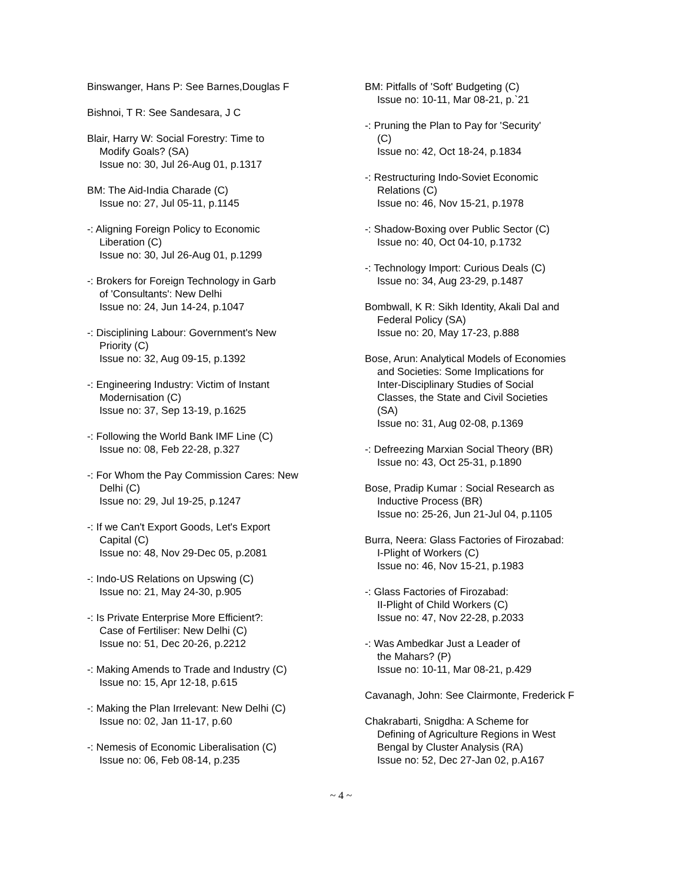Binswanger, Hans P: See Barnes,Douglas F
Bishnoi, T R: See Sandesara, J C
Blair, Harry W: Social Forestry: Time to
Modify Goals? (SA)
Issue no: 30, Jul 26-Aug 01, p.1317
BM: The Aid-India Charade (C)
Issue no: 27, Jul 05-11, p.1145
-: Aligning Foreign Policy to Economic
Liberation (C)
Issue no: 30, Jul 26-Aug 01, p.1299
-: Brokers for Foreign Technology in Garb
of 'Consultants': New Delhi
Issue no: 24, Jun 14-24, p.1047
-: Disciplining Labour: Government's New
Priority (C)
Issue no: 32, Aug 09-15, p.1392
-: Engineering Industry: Victim of Instant
Modernisation (C)
Issue no: 37, Sep 13-19, p.1625
-: Following the World Bank IMF Line (C)
Issue no: 08, Feb 22-28, p.327
-: For Whom the Pay Commission Cares: New
Delhi (C)
Issue no: 29, Jul 19-25, p.1247
-: If we Can't Export Goods, Let's Export
Capital (C)
Issue no: 48, Nov 29-Dec 05, p.2081
-: Indo-US Relations on Upswing (C)
Issue no: 21, May 24-30, p.905
-: Is Private Enterprise More Efficient?:
Case of Fertiliser: New Delhi (C)
Issue no: 51, Dec 20-26, p.2212
-: Making Amends to Trade and Industry (C)
Issue no: 15, Apr 12-18, p.615
-: Making the Plan Irrelevant: New Delhi (C)
Issue no: 02, Jan 11-17, p.60
-: Nemesis of Economic Liberalisation (C)
Issue no: 06, Feb 08-14, p.235
BM: Pitfalls of 'Soft' Budgeting (C)
Issue no: 10-11, Mar 08-21, p.`21
-: Pruning the Plan to Pay for 'Security'
(C)
Issue no: 42, Oct 18-24, p.1834
-: Restructuring Indo-Soviet Economic
Relations (C)
Issue no: 46, Nov 15-21, p.1978
-: Shadow-Boxing over Public Sector (C)
Issue no: 40, Oct 04-10, p.1732
-: Technology Import: Curious Deals (C)
Issue no: 34, Aug 23-29, p.1487
Bombwall, K R: Sikh Identity, Akali Dal and
Federal Policy (SA)
Issue no: 20, May 17-23, p.888
Bose, Arun: Analytical Models of Economies
and Societies: Some Implications for
Inter-Disciplinary Studies of Social
Classes, the State and Civil Societies
(SA)
Issue no: 31, Aug 02-08, p.1369
-: Defreezing Marxian Social Theory (BR)
Issue no: 43, Oct 25-31, p.1890
Bose, Pradip Kumar : Social Research as
Inductive Process (BR)
Issue no: 25-26, Jun 21-Jul 04, p.1105
Burra, Neera: Glass Factories of Firozabad:
I-Plight of Workers (C)
Issue no: 46, Nov 15-21, p.1983
-: Glass Factories of Firozabad:
II-Plight of Child Workers (C)
Issue no: 47, Nov 22-28, p.2033
-: Was Ambedkar Just a Leader of
the Mahars? (P)
Issue no: 10-11, Mar 08-21, p.429
Cavanagh, John: See Clairmonte, Frederick F
Chakrabarti, Snigdha: A Scheme for
Defining of Agriculture Regions in West
Bengal by Cluster Analysis (RA)
Issue no: 52, Dec 27-Jan 02, p.A167
~ 4 ~